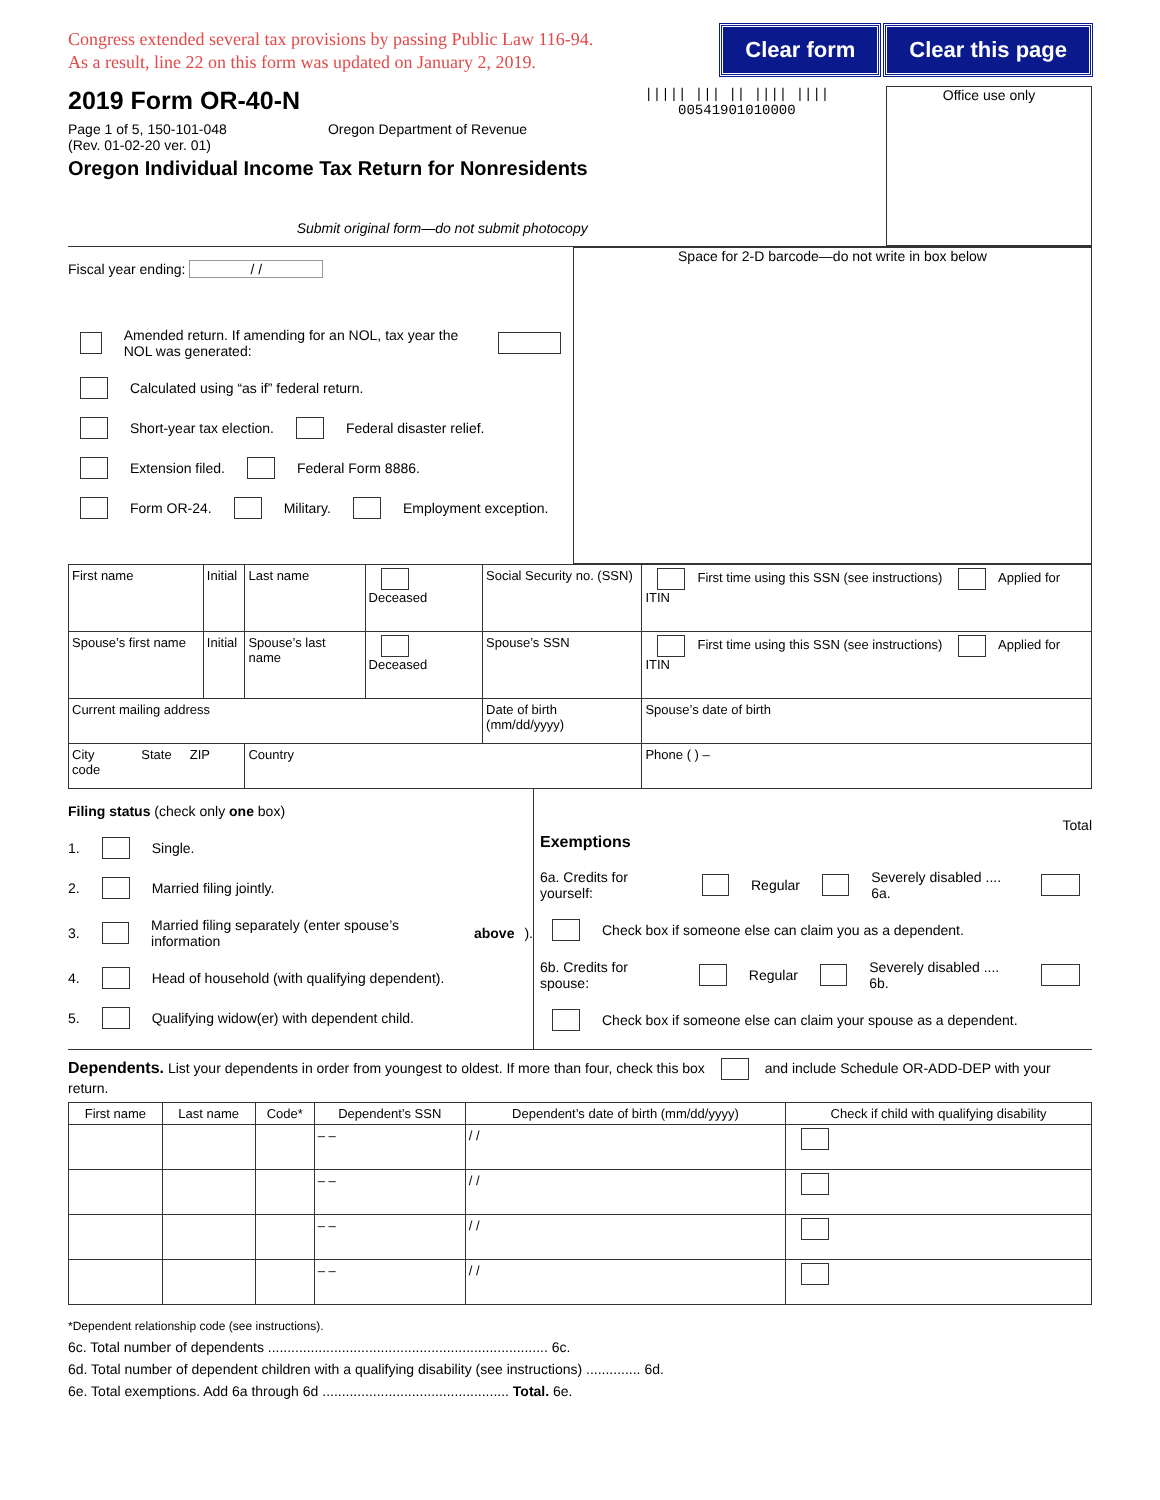Congress extended several tax provisions by passing Public Law 116-94.
As a result, line 22 on this form was updated on January 2, 2019.
Clear form Clear this page
2019 Form OR-40-N
Page 1 of 5, 150-101-048 Oregon Department of Revenue
(Rev. 01-02-20 ver. 01)
Oregon Individual Income Tax Return for Nonresidents
Submit original form—do not submit photocopy
||||| ||| || |||| ||||
00541901010000
Office use only
Fiscal year ending: / /
Amended return. If amending for an NOL, tax year the NOL was generated:
Calculated using “as if” federal return.
Short-year tax election. Federal disaster relief.
Extension filed. Federal Form 8886.
Form OR-24. Military. Employment exception.
Space for 2-D barcode—do not write in box below
| First name | Initial | Last name | Deceased | Social Security no. (SSN) | First time using this SSN (see instructions) Applied for ITIN |
| Spouse’s first name | Initial | Spouse’s last name | Deceased | Spouse’s SSN | First time using this SSN (see instructions) Applied for ITIN |
| Current mailing address | | | | Date of birth (mm/dd/yyyy) | Spouse’s date of birth |
| City State ZIP code | | Country | | | Phone ( ) – |
Filing status (check only one box)
1. Single.
2. Married filing jointly.
3. Married filing separately (enter spouse’s information above).
4. Head of household (with qualifying dependent).
5. Qualifying widow(er) with dependent child.
Total
Exemptions
6a. Credits for yourself: Regular Severely disabled .... 6a.
Check box if someone else can claim you as a dependent.
6b. Credits for spouse: Regular Severely disabled .... 6b.
Check box if someone else can claim your spouse as a dependent.
Dependents. List your dependents in order from youngest to oldest. If more than four, check this box and include Schedule OR-ADD-DEP with your return.
| First name | Last name | Code* | Dependent’s SSN | Dependent’s date of birth (mm/dd/yyyy) | Check if child with qualifying disability |
| --- | --- | --- | --- | --- | --- |
| | | | – – | / / | |
| | | | – – | / / | |
| | | | – – | / / | |
| | | | – – | / / | |
*Dependent relationship code (see instructions).
6c. Total number of dependents ........................................................................ 6c.
6d. Total number of dependent children with a qualifying disability (see instructions) .............. 6d.
6e. Total exemptions. Add 6a through 6d ................................................ Total. 6e.